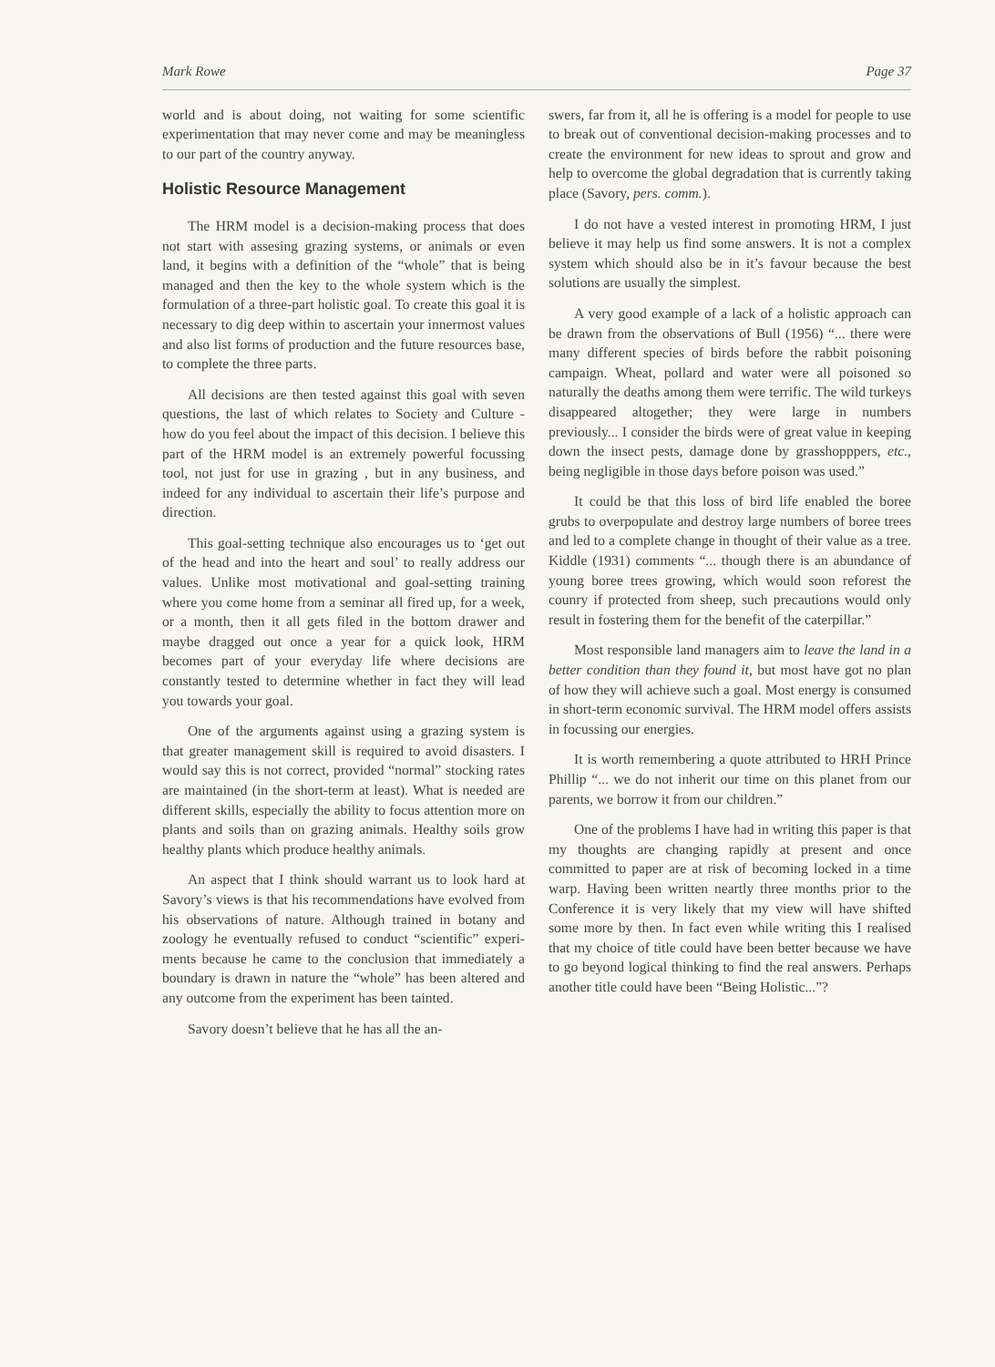Mark Rowe Page 37
world and is about doing, not waiting for some scientific experimentation that may never come and may be meaningless to our part of the country anyway.
Holistic Resource Management
The HRM model is a decision-making process that does not start with assesing grazing systems, or animals or even land, it begins with a definition of the “whole” that is being managed and then the key to the whole system which is the formulation of a three-part holistic goal. To create this goal it is necessary to dig deep within to ascertain your innermost values and also list forms of production and the future resources base, to complete the three parts.
All decisions are then tested against this goal with seven questions, the last of which relates to Society and Culture - how do you feel about the impact of this decision. I believe this part of the HRM model is an extremely powerful focussing tool, not just for use in grazing , but in any business, and indeed for any individual to ascertain their life’s purpose and direction.
This goal-setting technique also encourages us to ‘get out of the head and into the heart and soul’ to really address our values. Unlike most motivational and goal-setting training where you come home from a seminar all fired up, for a week, or a month, then it all gets filed in the bottom drawer and maybe dragged out once a year for a quick look, HRM becomes part of your everyday life where decisions are constantly tested to determine whether in fact they will lead you towards your goal.
One of the arguments against using a grazing system is that greater management skill is required to avoid disasters. I would say this is not correct, provided “normal” stocking rates are maintained (in the short-term at least). What is needed are different skills, especially the ability to focus attention more on plants and soils than on grazing animals. Healthy soils grow healthy plants which produce healthy animals.
An aspect that I think should warrant us to look hard at Savory’s views is that his recommendations have evolved from his observations of nature. Although trained in botany and zoology he eventually refused to conduct “scientific” experi-ments because he came to the conclusion that immediately a boundary is drawn in nature the “whole” has been altered and any outcome from the experiment has been tainted.
Savory doesn’t believe that he has all the an-
swers, far from it, all he is offering is a model for people to use to break out of conventional decision-making processes and to create the environment for new ideas to sprout and grow and help to overcome the global degradation that is currently taking place (Savory, pers. comm.).
I do not have a vested interest in promoting HRM, I just believe it may help us find some answers. It is not a complex system which should also be in it’s favour because the best solutions are usually the simplest.
A very good example of a lack of a holistic approach can be drawn from the observations of Bull (1956) “... there were many different species of birds before the rabbit poisoning campaign. Wheat, pollard and water were all poisoned so naturally the deaths among them were terrific. The wild turkeys disappeared altogether; they were large in numbers previously... I consider the birds were of great value in keeping down the insect pests, damage done by grasshopppers, etc., being negligible in those days before poison was used.”
It could be that this loss of bird life enabled the boree grubs to overpopulate and destroy large numbers of boree trees and led to a complete change in thought of their value as a tree. Kiddle (1931) comments “... though there is an abundance of young boree trees growing, which would soon reforest the counry if protected from sheep, such precautions would only result in fostering them for the benefit of the caterpillar.”
Most responsible land managers aim to leave the land in a better condition than they found it, but most have got no plan of how they will achieve such a goal. Most energy is consumed in short-term economic survival. The HRM model offers assists in focussing our energies.
It is worth remembering a quote attributed to HRH Prince Phillip “... we do not inherit our time on this planet from our parents, we borrow it from our children.”
One of the problems I have had in writing this paper is that my thoughts are changing rapidly at present and once committed to paper are at risk of becoming locked in a time warp. Having been written neartly three months prior to the Conference it is very likely that my view will have shifted some more by then. In fact even while writing this I realised that my choice of title could have been better because we have to go beyond logical thinking to find the real answers. Perhaps another title could have been “Being Holistic...”?